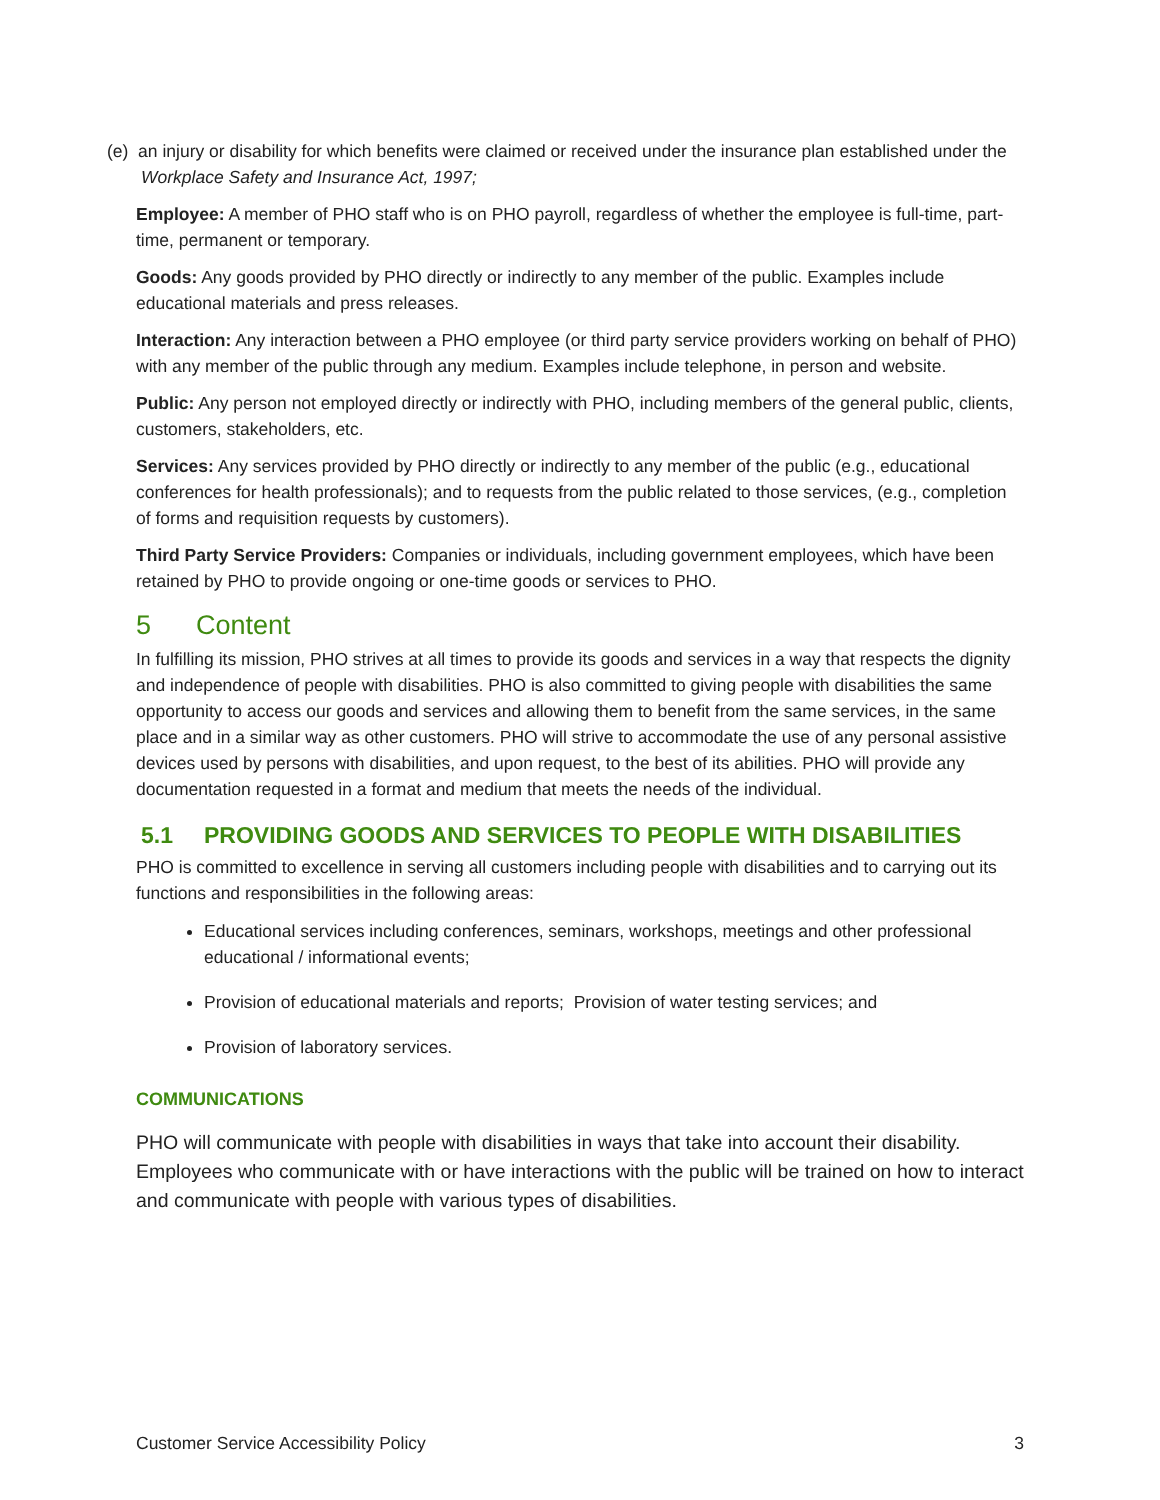(e) an injury or disability for which benefits were claimed or received under the insurance plan established under the Workplace Safety and Insurance Act, 1997;
Employee: A member of PHO staff who is on PHO payroll, regardless of whether the employee is full-time, part-time, permanent or temporary.
Goods: Any goods provided by PHO directly or indirectly to any member of the public. Examples include educational materials and press releases.
Interaction: Any interaction between a PHO employee (or third party service providers working on behalf of PHO) with any member of the public through any medium. Examples include telephone, in person and website.
Public: Any person not employed directly or indirectly with PHO, including members of the general public, clients, customers, stakeholders, etc.
Services: Any services provided by PHO directly or indirectly to any member of the public (e.g., educational conferences for health professionals); and to requests from the public related to those services, (e.g., completion of forms and requisition requests by customers).
Third Party Service Providers: Companies or individuals, including government employees, which have been retained by PHO to provide ongoing or one-time goods or services to PHO.
5 Content
In fulfilling its mission, PHO strives at all times to provide its goods and services in a way that respects the dignity and independence of people with disabilities. PHO is also committed to giving people with disabilities the same opportunity to access our goods and services and allowing them to benefit from the same services, in the same place and in a similar way as other customers. PHO will strive to accommodate the use of any personal assistive devices used by persons with disabilities, and upon request, to the best of its abilities. PHO will provide any documentation requested in a format and medium that meets the needs of the individual.
5.1 PROVIDING GOODS AND SERVICES TO PEOPLE WITH DISABILITIES
PHO is committed to excellence in serving all customers including people with disabilities and to carrying out its functions and responsibilities in the following areas:
Educational services including conferences, seminars, workshops, meetings and other professional educational / informational events;
Provision of educational materials and reports; Provision of water testing services; and
Provision of laboratory services.
COMMUNICATIONS
PHO will communicate with people with disabilities in ways that take into account their disability. Employees who communicate with or have interactions with the public will be trained on how to interact and communicate with people with various types of disabilities.
Customer Service Accessibility Policy 3